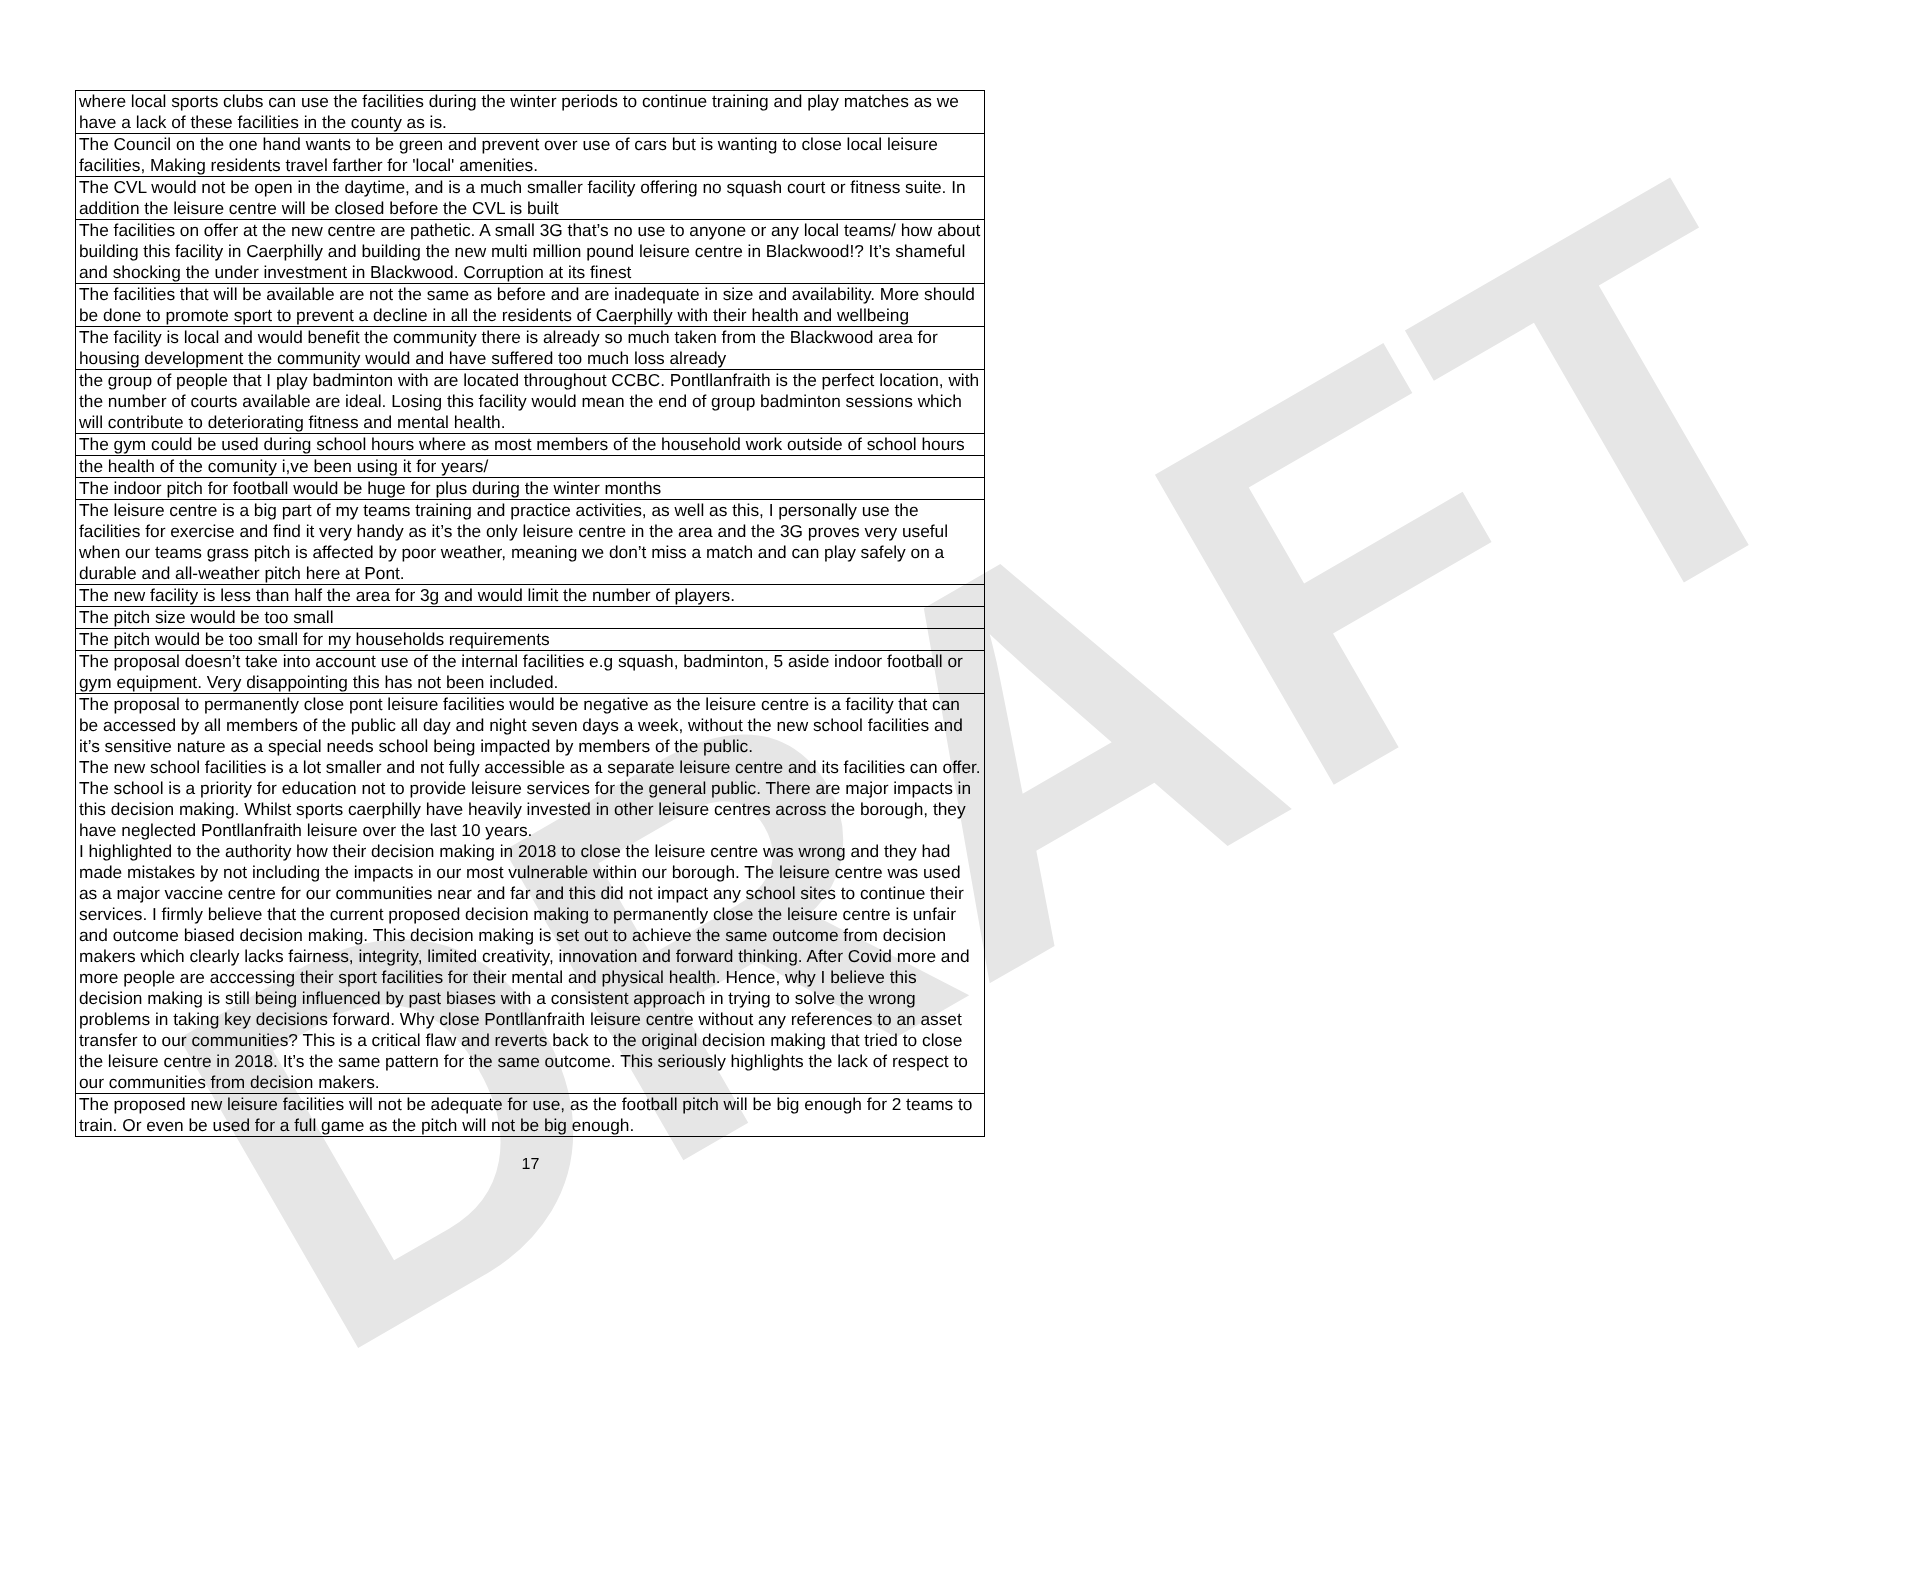DRAFT
| where local sports clubs can use the facilities during the winter periods to continue training and play matches as we have a lack of these facilities in the county as is. |
| The Council on the one hand wants to be green and prevent over use of cars but is wanting to close local leisure facilities, Making residents travel farther for 'local' amenities. |
| The CVL would not be open in the daytime, and is a much smaller facility offering no squash court or fitness suite. In addition the leisure centre will be closed before the CVL is built |
| The facilities on offer at the new centre are pathetic. A small 3G that’s no use to anyone or any local teams/ how about building this facility in Caerphilly and building the new multi million pound leisure centre in Blackwood!? It’s shameful and shocking the under investment in Blackwood. Corruption at its finest |
| The facilities that will be available are not the same as before and are inadequate in size and availability. More should be done to promote sport to prevent a decline in all the residents of Caerphilly with their health and wellbeing |
| The facility is local and would benefit the community there is already so much taken from the Blackwood area for housing development the community would and have suffered too much loss already |
| the group of people that I play badminton with are located throughout CCBC. Pontllanfraith is the perfect location, with the number of courts available are ideal. Losing this facility would mean the end of group badminton sessions which will contribute to deteriorating fitness and mental health. |
| The gym could be used during school hours where as most members of the household work outside of school hours |
| the health of the comunity i,ve been using it for years/ |
| The indoor pitch for football would be huge for plus during the winter months |
| The leisure centre is a big part of my teams training and practice activities, as well as this, I personally use the facilities for exercise and find it very handy as it’s the only leisure centre in the area and the 3G proves very useful when our teams grass pitch is affected by poor weather, meaning we don’t miss a match and can play safely on a durable and all-weather pitch here at Pont. |
| The new facility is less than half the area for 3g and would limit the number of players. |
| The pitch size would be too small |
| The pitch would be too small for my households requirements |
| The proposal doesn’t take into account use of the internal facilities e.g squash, badminton, 5 aside indoor football or gym equipment. Very disappointing this has not been included. |
| The proposal to permanently close pont leisure facilities would be negative as the leisure centre is a facility that can be accessed by all members of the public all day and night seven days a week, without the new school facilities and it’s sensitive nature as a special needs school being impacted by members of the public. The new school facilities is a lot smaller and not fully accessible as a separate leisure centre and its facilities can offer. The school is a priority for education not to provide leisure services for the general public. There are major impacts in this decision making. Whilst sports caerphilly have heavily invested in other leisure centres across the borough, they have neglected Pontllanfraith leisure over the last 10 years. I highlighted to the authority how their decision making in 2018 to close the leisure centre was wrong and they had made mistakes by not including the impacts in our most vulnerable within our borough. The leisure centre was used as a major vaccine centre for our communities near and far and this did not impact any school sites to continue their services. I firmly believe that the current proposed decision making to permanently close the leisure centre is unfair and outcome biased decision making. This decision making is set out to achieve the same outcome from decision makers which clearly lacks fairness, integrity, limited creativity, innovation and forward thinking. After Covid more and more people are acccessing their sport facilities for their mental and physical health. Hence, why I believe this decision making is still being influenced by past biases with a consistent approach in trying to solve the wrong problems in taking key decisions forward. Why close Pontllanfraith leisure centre without any references to an asset transfer to our communities? This is a critical flaw and reverts back to the original decision making that tried to close the leisure centre in 2018. It’s the same pattern for the same outcome. This seriously highlights the lack of respect to our communities from decision makers. |
| The proposed new leisure facilities will not be adequate for use, as the football pitch will be big enough for 2 teams to train. Or even be used for a full game as the pitch will not be big enough. |
17